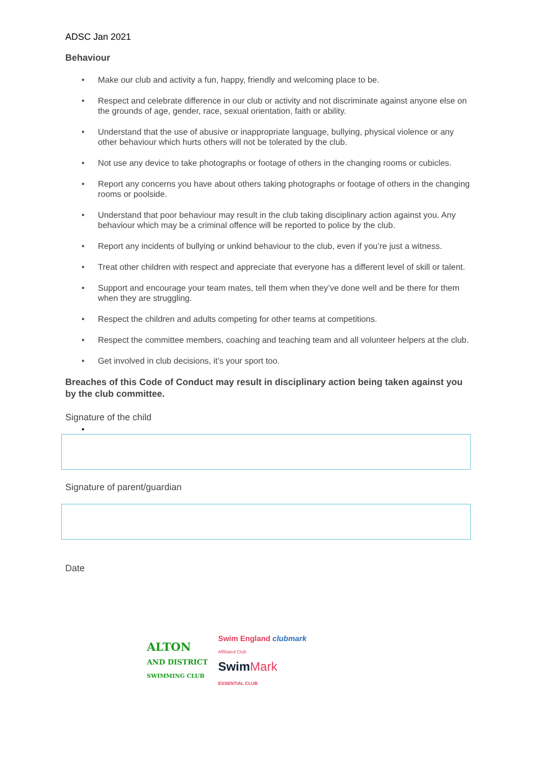ADSC Jan 2021
Behaviour
• Make our club and activity a fun, happy, friendly and welcoming place to be.
• Respect and celebrate difference in our club or activity and not discriminate against anyone else on the grounds of age, gender, race, sexual orientation, faith or ability.
• Understand that the use of abusive or inappropriate language, bullying, physical violence or any other behaviour which hurts others will not be tolerated by the club.
• Not use any device to take photographs or footage of others in the changing rooms or cubicles.
• Report any concerns you have about others taking photographs or footage of others in the changing rooms or poolside.
• Understand that poor behaviour may result in the club taking disciplinary action against you. Any behaviour which may be a criminal offence will be reported to police by the club.
• Report any incidents of bullying or unkind behaviour to the club, even if you’re just a witness.
• Treat other children with respect and appreciate that everyone has a different level of skill or talent.
• Support and encourage your team mates, tell them when they’ve done well and be there for them when they are struggling.
• Respect the children and adults competing for other teams at competitions.
• Respect the committee members, coaching and teaching team and all volunteer helpers at the club.
• Get involved in club decisions, it’s your sport too.
Breaches of this Code of Conduct may result in disciplinary action being taken against you by the club committee.
Signature of the child
•
Signature of parent/guardian
Date
ALTON
AND DISTRICT
SWIMMING CLUB
Swim England clubmark
Affiliated Club
Swim Mark
ESSENTIAL CLUB